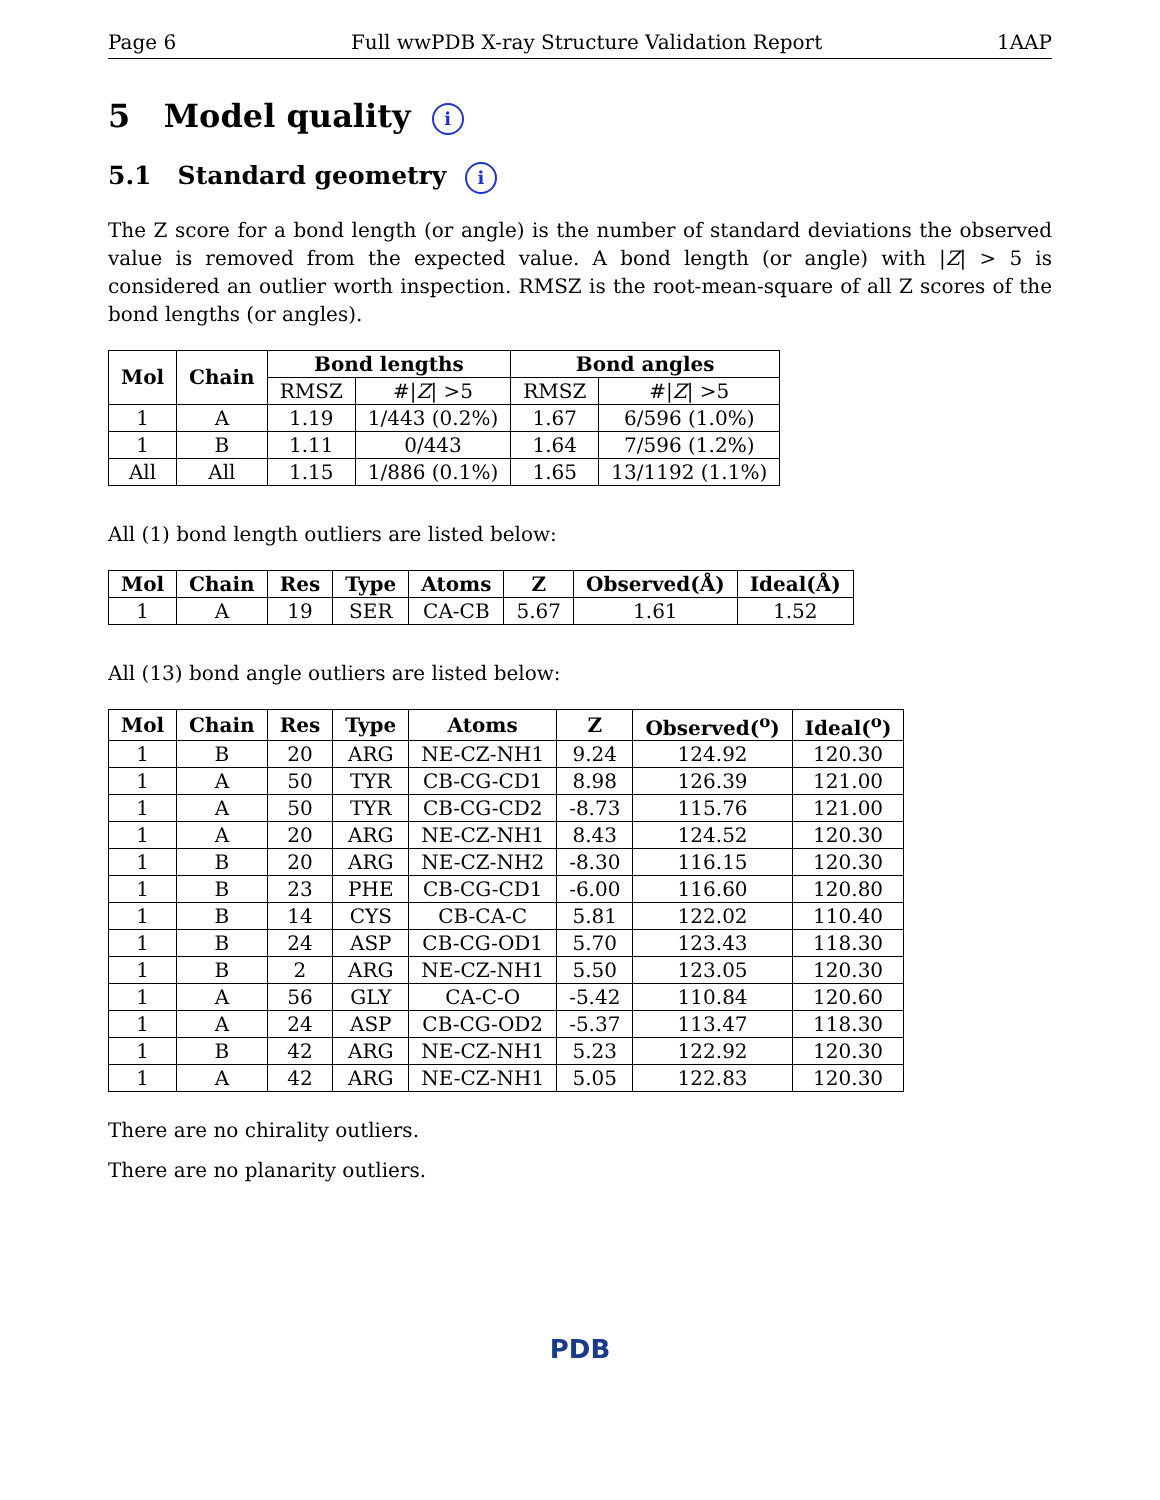Page 6 Full wwPDB X-ray Structure Validation Report 1AAP
5 Model quality i
5.1 Standard geometry i
The Z score for a bond length (or angle) is the number of standard deviations the observed value is removed from the expected value. A bond length (or angle) with |Z| > 5 is considered an outlier worth inspection. RMSZ is the root-mean-square of all Z scores of the bond lengths (or angles).
| Mol | Chain | Bond lengths | | Bond angles | |
| --- | --- | --- | --- | --- | --- |
| | | RMSZ | #/ Z / >5 | RMSZ | #/ Z / >5 |
| 1 | A | 1.19 | 1/443 (0.2%) | 1.67 | 6/596 (1.0%) |
| 1 | B | 1.11 | 0/443 | 1.64 | 7/596 (1.2%) |
| All | All | 1.15 | 1/886 (0.1%) | 1.65 | 13/1192 (1.1%) |
All (1) bond length outliers are listed below:
| Mol | Chain | Res | Type | Atoms | Z | Observed(Å) | Ideal(Å) |
| --- | --- | --- | --- | --- | --- | --- | --- |
| 1 | A | 19 | SER | CA-CB | 5.67 | 1.61 | 1.52 |
All (13) bond angle outliers are listed below:
| Mol | Chain | Res | Type | Atoms | Z | Observed(<sup>o</sup>) | Ideal(<sup>o</sup>) |
| --- | --- | --- | --- | --- | --- | --- | --- |
| 1 | B | 20 | ARG | NE-CZ-NH1 | 9.24 | 124.92 | 120.30 |
| 1 | A | 50 | TYR | CB-CG-CD1 | 8.98 | 126.39 | 121.00 |
| 1 | A | 50 | TYR | CB-CG-CD2 | -8.73 | 115.76 | 121.00 |
| 1 | A | 20 | ARG | NE-CZ-NH1 | 8.43 | 124.52 | 120.30 |
| 1 | B | 20 | ARG | NE-CZ-NH2 | -8.30 | 116.15 | 120.30 |
| 1 | B | 23 | PHE | CB-CG-CD1 | -6.00 | 116.60 | 120.80 |
| 1 | B | 14 | CYS | CB-CA-C | 5.81 | 122.02 | 110.40 |
| 1 | B | 24 | ASP | CB-CG-OD1 | 5.70 | 123.43 | 118.30 |
| 1 | B | 2 | ARG | NE-CZ-NH1 | 5.50 | 123.05 | 120.30 |
| 1 | A | 56 | GLY | CA-C-O | -5.42 | 110.84 | 120.60 |
| 1 | A | 24 | ASP | CB-CG-OD2 | -5.37 | 113.47 | 118.30 |
| 1 | B | 42 | ARG | NE-CZ-NH1 | 5.23 | 122.92 | 120.30 |
| 1 | A | 42 | ARG | NE-CZ-NH1 | 5.05 | 122.83 | 120.30 |
There are no chirality outliers.
There are no planarity outliers.
PDB